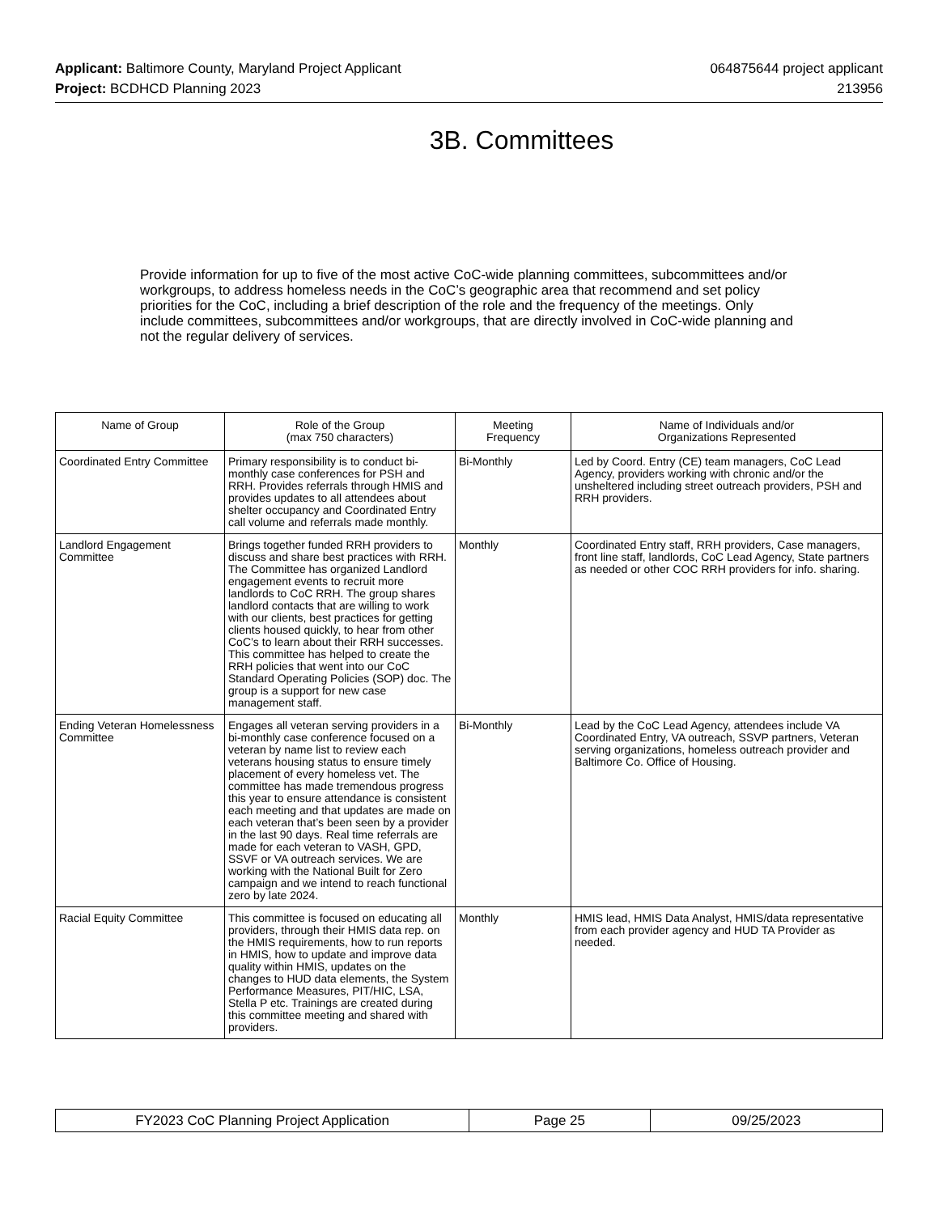Applicant: Baltimore County, Maryland Project Applicant
Project: BCDHCD Planning 2023
064875644 project applicant
213956
3B. Committees
Provide information for up to five of the most active CoC-wide planning committees, subcommittees and/or workgroups, to address homeless needs in the CoC’s geographic area that recommend and set policy priorities for the CoC, including a brief description of the role and the frequency of the meetings. Only include committees, subcommittees and/or workgroups, that are directly involved in CoC-wide planning and not the regular delivery of services.
| Name of Group | Role of the Group (max 750 characters) | Meeting Frequency | Name of Individuals and/or Organizations Represented |
| --- | --- | --- | --- |
| Coordinated Entry Committee | Primary responsibility is to conduct bi-monthly case conferences for PSH and RRH. Provides referrals through HMIS and provides updates to all attendees about shelter occupancy and Coordinated Entry call volume and referrals made monthly. | Bi-Monthly | Led by Coord. Entry (CE) team managers, CoC Lead Agency, providers working with chronic and/or the unsheltered including street outreach providers, PSH and RRH providers. |
| Landlord Engagement Committee | Brings together funded RRH providers to discuss and share best practices with RRH. The Committee has organized Landlord engagement events to recruit more landlords to CoC RRH. The group shares landlord contacts that are willing to work with our clients, best practices for getting clients housed quickly, to hear from other CoC’s to learn about their RRH successes. This committee has helped to create the RRH policies that went into our CoC Standard Operating Policies (SOP) doc. The group is a support for new case management staff. | Monthly | Coordinated Entry staff, RRH providers, Case managers, front line staff, landlords, CoC Lead Agency, State partners as needed or other COC RRH providers for info. sharing. |
| Ending Veteran Homelessness Committee | Engages all veteran serving providers in a bi-monthly case conference focused on a veteran by name list to review each veterans housing status to ensure timely placement of every homeless vet. The committee has made tremendous progress this year to ensure attendance is consistent each meeting and that updates are made on each veteran that’s been seen by a provider in the last 90 days. Real time referrals are made for each veteran to VASH, GPD, SSVF or VA outreach services. We are working with the National Built for Zero campaign and we intend to reach functional zero by late 2024. | Bi-Monthly | Lead by the CoC Lead Agency, attendees include VA Coordinated Entry, VA outreach, SSVP partners, Veteran serving organizations, homeless outreach provider and Baltimore Co. Office of Housing. |
| Racial Equity Committee | This committee is focused on educating all providers, through their HMIS data rep. on the HMIS requirements, how to run reports in HMIS, how to update and improve data quality within HMIS, updates on the changes to HUD data elements, the System Performance Measures, PIT/HIC, LSA, Stella P etc. Trainings are created during this committee meeting and shared with providers. | Monthly | HMIS lead, HMIS Data Analyst, HMIS/data representative from each provider agency and HUD TA Provider as needed. |
| FY2023 CoC Planning Project Application | Page 25 | 09/25/2023 |